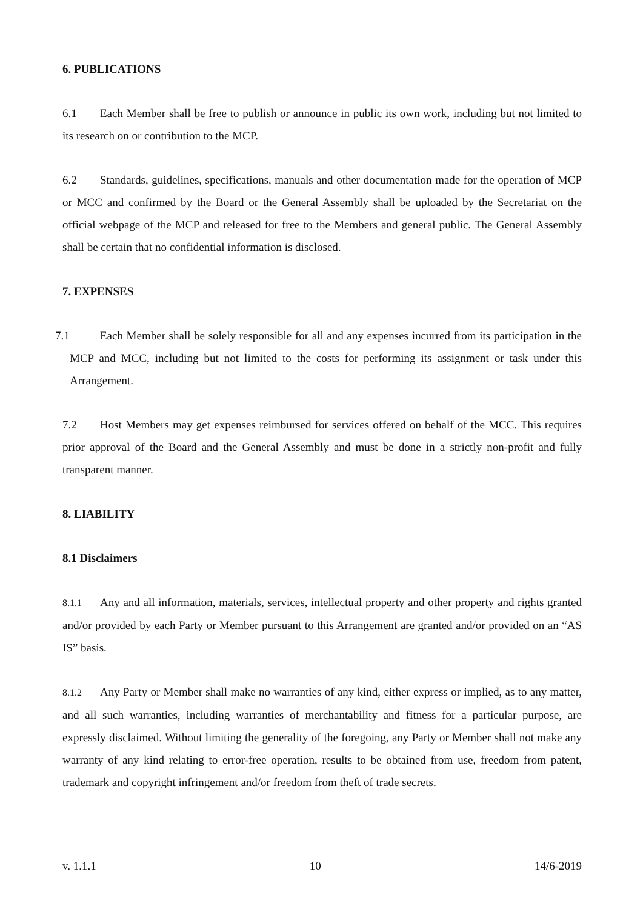6. PUBLICATIONS
6.1 Each Member shall be free to publish or announce in public its own work, including but not limited to its research on or contribution to the MCP.
6.2 Standards, guidelines, specifications, manuals and other documentation made for the operation of MCP or MCC and confirmed by the Board or the General Assembly shall be uploaded by the Secretariat on the official webpage of the MCP and released for free to the Members and general public. The General Assembly shall be certain that no confidential information is disclosed.
7. EXPENSES
7.1 Each Member shall be solely responsible for all and any expenses incurred from its participation in the MCP and MCC, including but not limited to the costs for performing its assignment or task under this Arrangement.
7.2 Host Members may get expenses reimbursed for services offered on behalf of the MCC. This requires prior approval of the Board and the General Assembly and must be done in a strictly non-profit and fully transparent manner.
8. LIABILITY
8.1 Disclaimers
8.1.1 Any and all information, materials, services, intellectual property and other property and rights granted and/or provided by each Party or Member pursuant to this Arrangement are granted and/or provided on an “AS IS” basis.
8.1.2 Any Party or Member shall make no warranties of any kind, either express or implied, as to any matter, and all such warranties, including warranties of merchantability and fitness for a particular purpose, are expressly disclaimed. Without limiting the generality of the foregoing, any Party or Member shall not make any warranty of any kind relating to error-free operation, results to be obtained from use, freedom from patent, trademark and copyright infringement and/or freedom from theft of trade secrets.
v. 1.1.1 10 14/6-2019